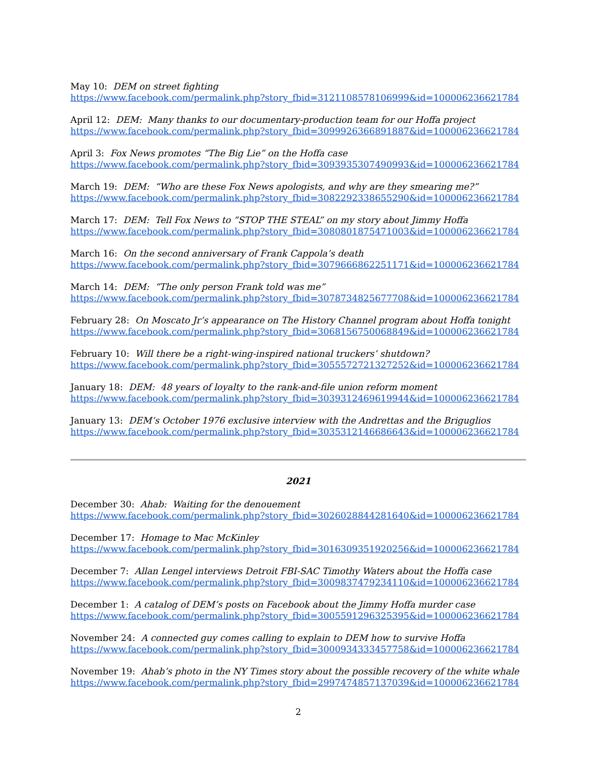May 10: DEM on street fighting
https://www.facebook.com/permalink.php?story_fbid=3121108578106999&id=100006236621784
April 12: DEM: Many thanks to our documentary-production team for our Hoffa project
https://www.facebook.com/permalink.php?story_fbid=3099926366891887&id=100006236621784
April 3: Fox News promotes “The Big Lie” on the Hoffa case
https://www.facebook.com/permalink.php?story_fbid=3093935307490993&id=100006236621784
March 19: DEM: “Who are these Fox News apologists, and why are they smearing me?”
https://www.facebook.com/permalink.php?story_fbid=3082292338655290&id=100006236621784
March 17: DEM: Tell Fox News to “STOP THE STEAL” on my story about Jimmy Hoffa
https://www.facebook.com/permalink.php?story_fbid=3080801875471003&id=100006236621784
March 16: On the second anniversary of Frank Cappola’s death
https://www.facebook.com/permalink.php?story_fbid=3079666862251171&id=100006236621784
March 14: DEM: “The only person Frank told was me”
https://www.facebook.com/permalink.php?story_fbid=3078734825677708&id=100006236621784
February 28: On Moscato Jr’s appearance on The History Channel program about Hoffa tonight
https://www.facebook.com/permalink.php?story_fbid=3068156750068849&id=100006236621784
February 10: Will there be a right-wing-inspired national truckers’ shutdown?
https://www.facebook.com/permalink.php?story_fbid=3055572721327252&id=100006236621784
January 18: DEM: 48 years of loyalty to the rank-and-file union reform moment
https://www.facebook.com/permalink.php?story_fbid=3039312469619944&id=100006236621784
January 13: DEM’s October 1976 exclusive interview with the Andrettas and the Briguglios
https://www.facebook.com/permalink.php?story_fbid=3035312146686643&id=100006236621784
2021
December 30: Ahab: Waiting for the denouement
https://www.facebook.com/permalink.php?story_fbid=3026028844281640&id=100006236621784
December 17: Homage to Mac McKinley
https://www.facebook.com/permalink.php?story_fbid=3016309351920256&id=100006236621784
December 7: Allan Lengel interviews Detroit FBI-SAC Timothy Waters about the Hoffa case
https://www.facebook.com/permalink.php?story_fbid=3009837479234110&id=100006236621784
December 1: A catalog of DEM’s posts on Facebook about the Jimmy Hoffa murder case
https://www.facebook.com/permalink.php?story_fbid=3005591296325395&id=100006236621784
November 24: A connected guy comes calling to explain to DEM how to survive Hoffa
https://www.facebook.com/permalink.php?story_fbid=3000934333457758&id=100006236621784
November 19: Ahab’s photo in the NY Times story about the possible recovery of the white whale
https://www.facebook.com/permalink.php?story_fbid=2997474857137039&id=100006236621784
2